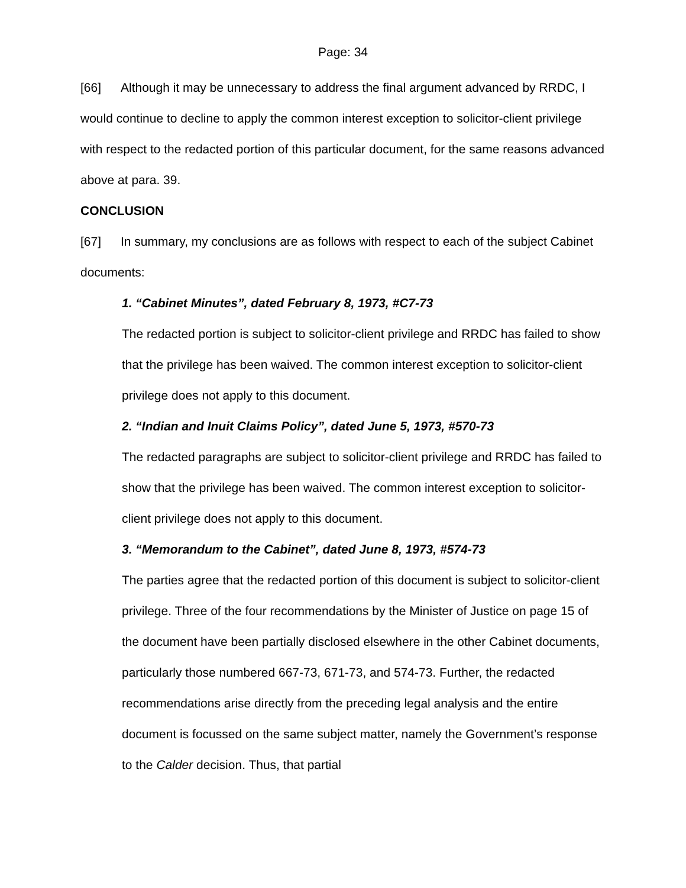Page: 34
[66] Although it may be unnecessary to address the final argument advanced by RRDC, I would continue to decline to apply the common interest exception to solicitor-client privilege with respect to the redacted portion of this particular document, for the same reasons advanced above at para. 39.
CONCLUSION
[67] In summary, my conclusions are as follows with respect to each of the subject Cabinet documents:
1. “Cabinet Minutes”, dated February 8, 1973, #C7-73
The redacted portion is subject to solicitor-client privilege and RRDC has failed to show that the privilege has been waived. The common interest exception to solicitor-client privilege does not apply to this document.
2. “Indian and Inuit Claims Policy”, dated June 5, 1973, #570-73
The redacted paragraphs are subject to solicitor-client privilege and RRDC has failed to show that the privilege has been waived. The common interest exception to solicitor-client privilege does not apply to this document.
3. “Memorandum to the Cabinet”, dated June 8, 1973, #574-73
The parties agree that the redacted portion of this document is subject to solicitor-client privilege. Three of the four recommendations by the Minister of Justice on page 15 of the document have been partially disclosed elsewhere in the other Cabinet documents, particularly those numbered 667-73, 671-73, and 574-73. Further, the redacted recommendations arise directly from the preceding legal analysis and the entire document is focussed on the same subject matter, namely the Government’s response to the Calder decision. Thus, that partial